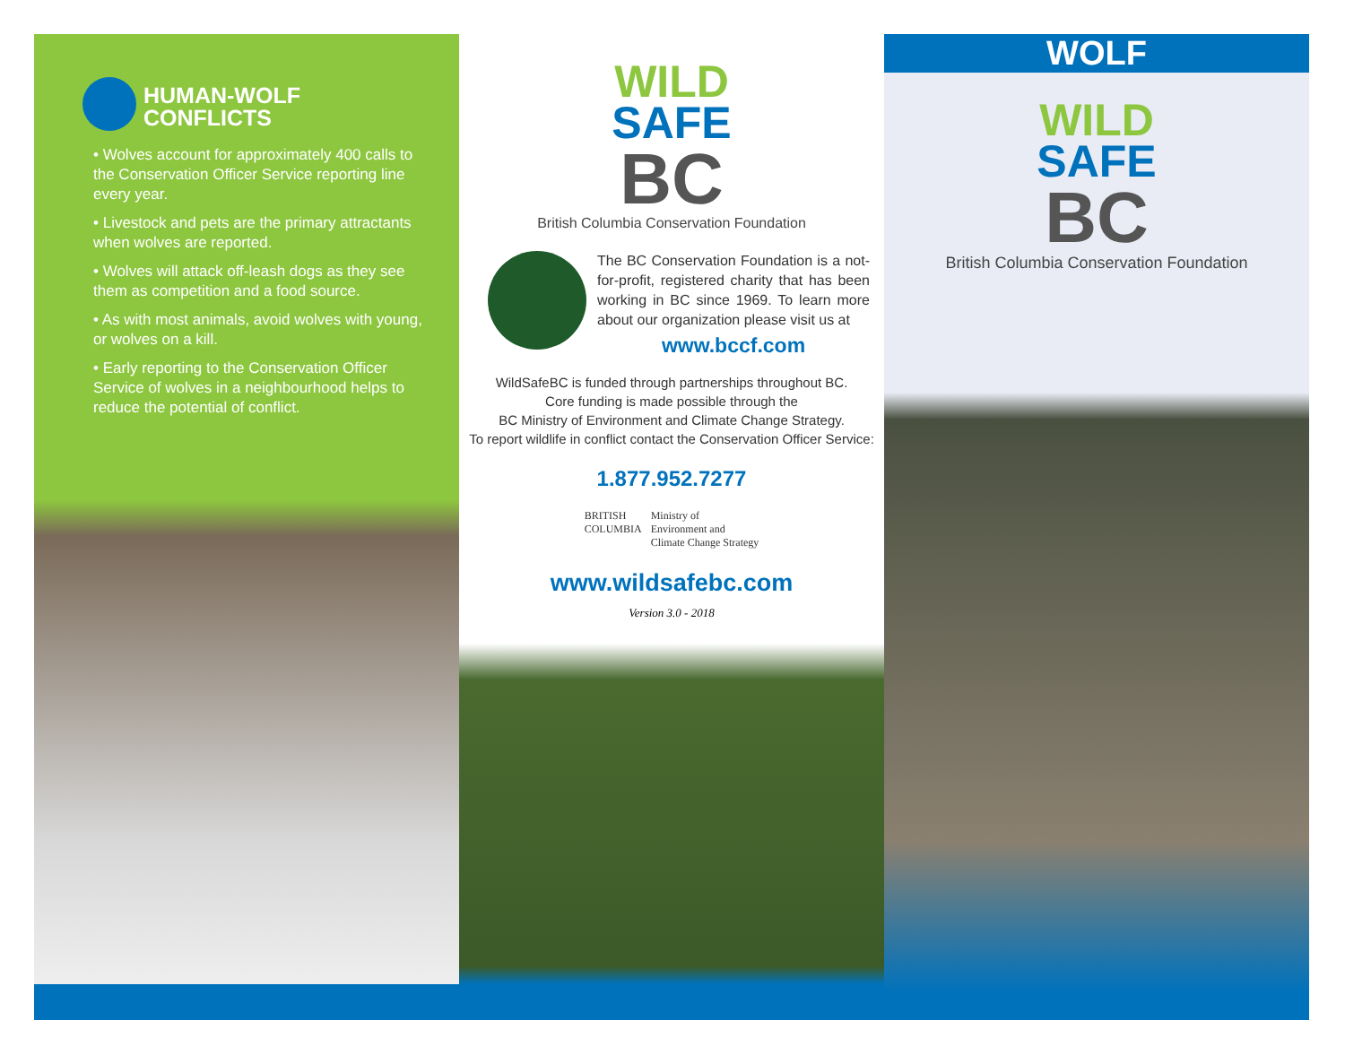HUMAN-WOLF
CONFLICTS
• Wolves account for approximately 400 calls to the Conservation Officer Service reporting line every year.
• Livestock and pets are the primary attractants when wolves are reported.
• Wolves will attack off-leash dogs as they see them as competition and a food source.
• As with most animals, avoid wolves with young, or wolves on a kill.
• Early reporting to the Conservation Officer Service of wolves in a neighbourhood helps to reduce the potential of conflict.
WILD
SAFE
BC
British Columbia Conservation Foundation
The BC Conservation Foundation is a not-for-profit, registered charity that has been working in BC since 1969. To learn more about our organization please visit us at
www.bccf.com
WildSafeBC is funded through partnerships throughout BC.
Core funding is made possible through the
BC Ministry of Environment and Climate Change Strategy.
To report wildlife in conflict contact the Conservation Officer Service:
1.877.952.7277
BRITISH
COLUMBIA
Ministry of
Environment and
Climate Change Strategy
www.wildsafebc.com
Version 3.0 - 2018
WOLF
WILD
SAFE
BC
British Columbia Conservation Foundation